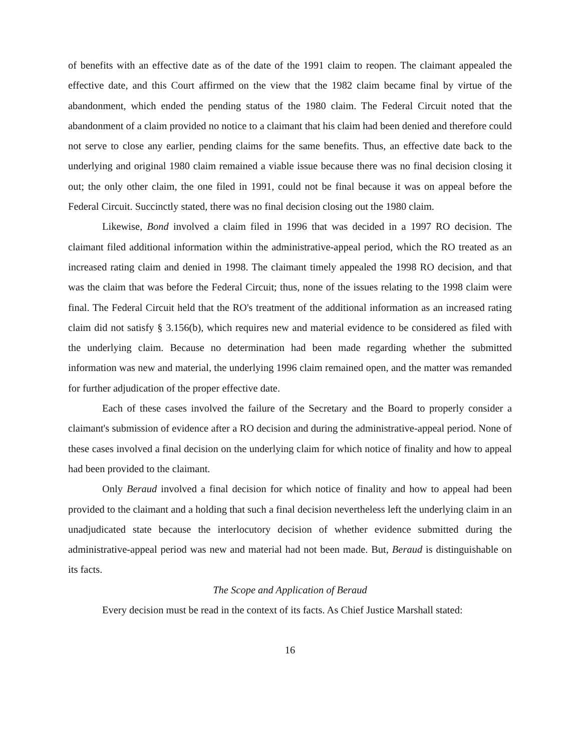of benefits with an effective date as of the date of the 1991 claim to reopen. The claimant appealed the effective date, and this Court affirmed on the view that the 1982 claim became final by virtue of the abandonment, which ended the pending status of the 1980 claim. The Federal Circuit noted that the abandonment of a claim provided no notice to a claimant that his claim had been denied and therefore could not serve to close any earlier, pending claims for the same benefits. Thus, an effective date back to the underlying and original 1980 claim remained a viable issue because there was no final decision closing it out; the only other claim, the one filed in 1991, could not be final because it was on appeal before the Federal Circuit. Succinctly stated, there was no final decision closing out the 1980 claim.
Likewise, Bond involved a claim filed in 1996 that was decided in a 1997 RO decision. The claimant filed additional information within the administrative-appeal period, which the RO treated as an increased rating claim and denied in 1998. The claimant timely appealed the 1998 RO decision, and that was the claim that was before the Federal Circuit; thus, none of the issues relating to the 1998 claim were final. The Federal Circuit held that the RO's treatment of the additional information as an increased rating claim did not satisfy § 3.156(b), which requires new and material evidence to be considered as filed with the underlying claim. Because no determination had been made regarding whether the submitted information was new and material, the underlying 1996 claim remained open, and the matter was remanded for further adjudication of the proper effective date.
Each of these cases involved the failure of the Secretary and the Board to properly consider a claimant's submission of evidence after a RO decision and during the administrative-appeal period. None of these cases involved a final decision on the underlying claim for which notice of finality and how to appeal had been provided to the claimant.
Only Beraud involved a final decision for which notice of finality and how to appeal had been provided to the claimant and a holding that such a final decision nevertheless left the underlying claim in an unadjudicated state because the interlocutory decision of whether evidence submitted during the administrative-appeal period was new and material had not been made. But, Beraud is distinguishable on its facts.
The Scope and Application of Beraud
Every decision must be read in the context of its facts. As Chief Justice Marshall stated:
16